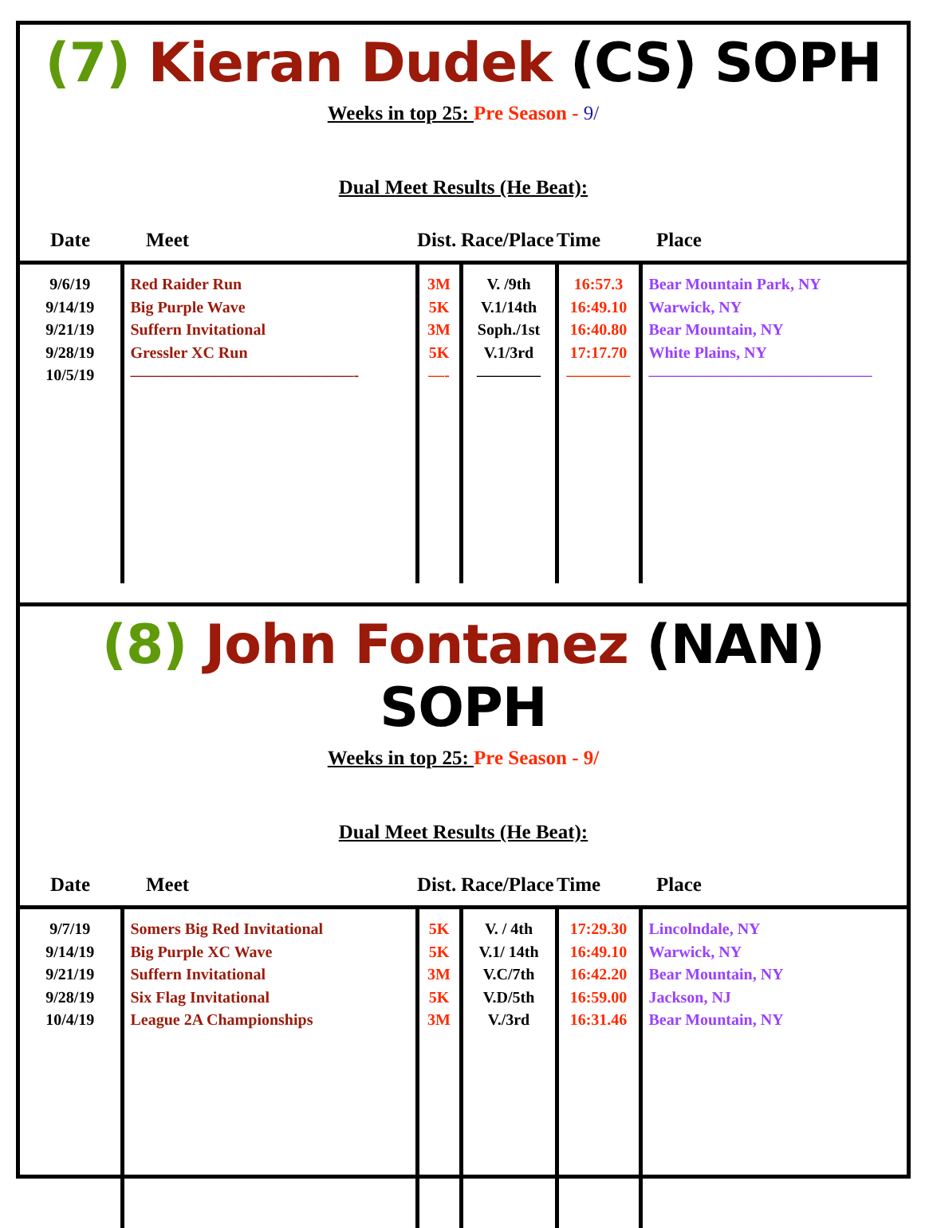(7) Kieran Dudek (CS) SOPH
Weeks in top 25: Pre Season - 9/
Dual Meet Results (He Beat):
| Date | Meet | Dist. | Race/Place | Time | Place |
| --- | --- | --- | --- | --- | --- |
| 9/6/19 9/14/19 9/21/19 9/28/19 10/5/19 | Red Raider Run Big Purple Wave Suffern Invitational Gressler XC Run ——————————————- | 3M 5K 3M 5K —- | V. /9th V.1/14th Soph./1st V.1/3rd ———— | 16:57.3 16:49.10 16:40.80 17:17.70 ———— | Bear Mountain Park, NY Warwick, NY Bear Mountain, NY White Plains, NY —————————————— |
(8) John Fontanez (NAN) SOPH
Weeks in top 25: Pre Season - 9/
Dual Meet Results (He Beat):
| Date | Meet | Dist. | Race/Place | Time | Place |
| --- | --- | --- | --- | --- | --- |
| 9/7/19 9/14/19 9/21/19 9/28/19 10/4/19 | Somers Big Red Invitational Big Purple XC Wave Suffern Invitational Six Flag Invitational League 2A Championships | 5K 5K 3M 5K 3M | V. / 4th V.1/ 14th V.C/7th V.D/5th V./3rd | 17:29.30 16:49.10 16:42.20 16:59.00 16:31.46 | Lincolndale, NY Warwick, NY Bear Mountain, NY Jackson, NJ Bear Mountain, NY |